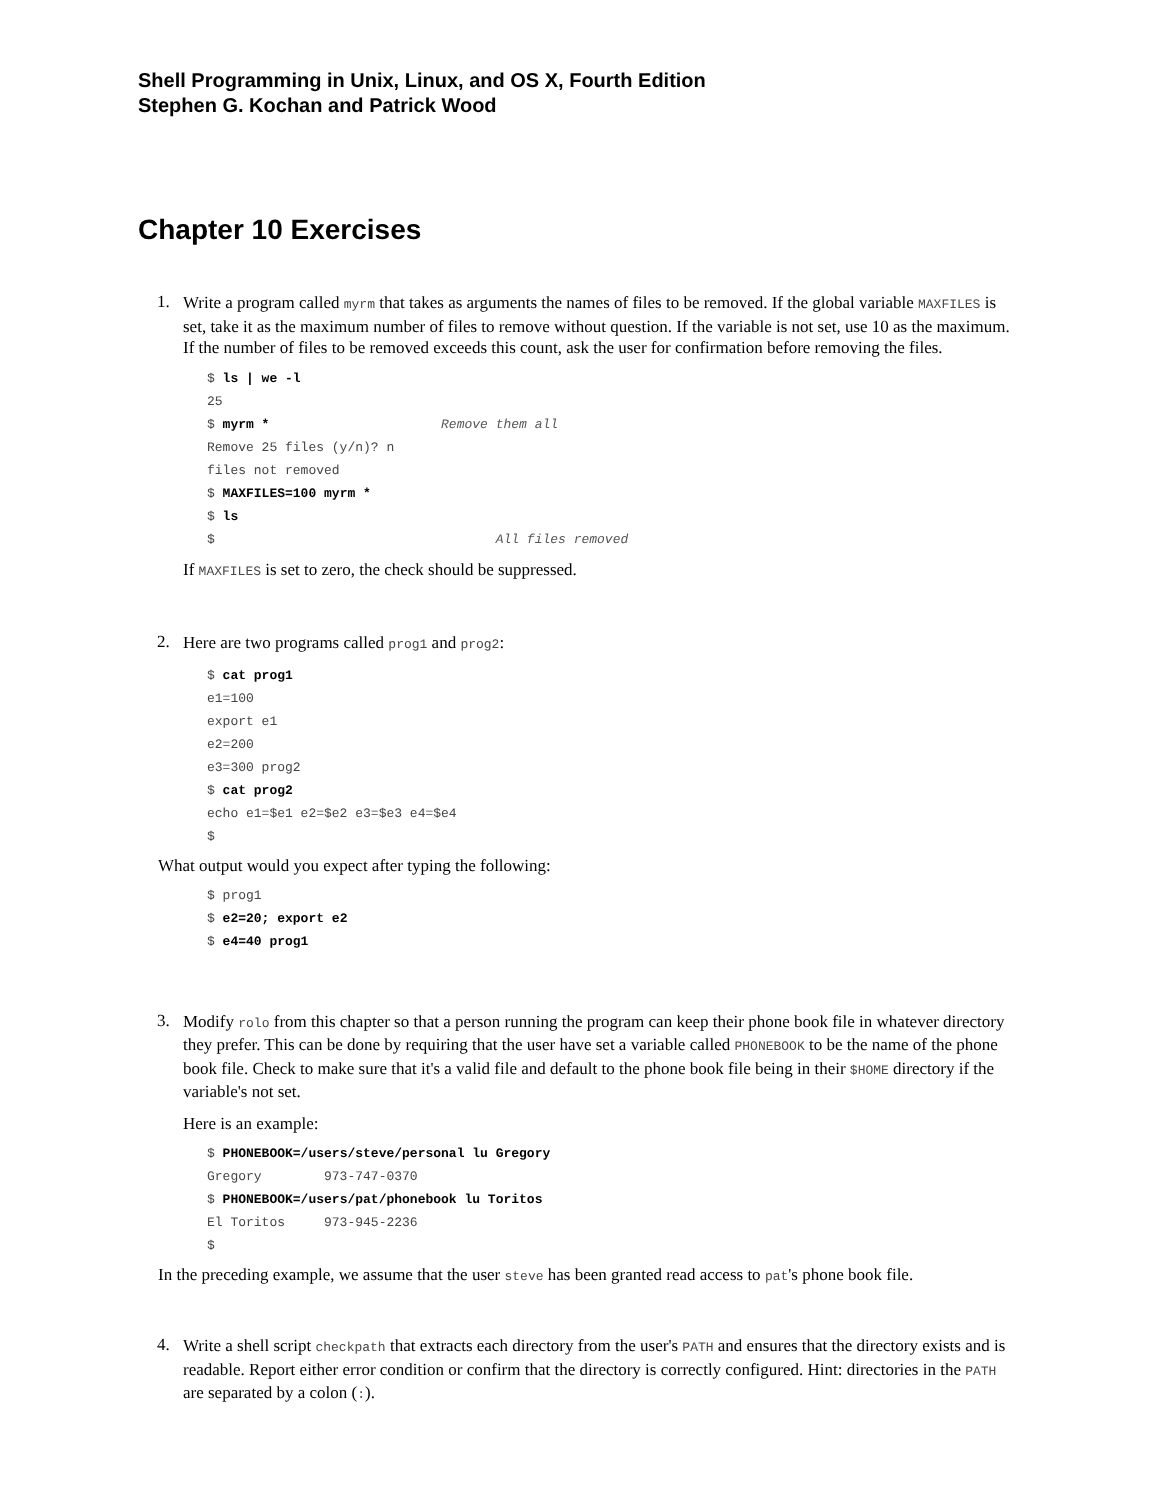Shell Programming in Unix, Linux, and OS X, Fourth Edition
Stephen G. Kochan and Patrick Wood
Chapter 10 Exercises
1.
Write a program called myrm that takes as arguments the names of files to be removed. If the global variable MAXFILES is set, take it as the maximum number of files to remove without question. If the variable is not set, use 10 as the maximum. If the number of files to be removed exceeds this count, ask the user for confirmation before removing the files.
$ ls | we -l
25
$ myrm *                      Remove them all
Remove 25 files (y/n)? n
files not removed
$ MAXFILES=100 myrm *
$ ls
$                                    All files removed
If MAXFILES is set to zero, the check should be suppressed.
2.
Here are two programs called prog1 and prog2:
$ cat prog1
e1=100
export e1
e2=200
e3=300 prog2
$ cat prog2
echo e1=$e1 e2=$e2 e3=$e3 e4=$e4
$
What output would you expect after typing the following:
$ prog1
$ e2=20; export e2
$ e4=40 prog1
3.
Modify rolo from this chapter so that a person running the program can keep their phone book file in whatever directory they prefer. This can be done by requiring that the user have set a variable called PHONEBOOK to be the name of the phone book file. Check to make sure that it's a valid file and default to the phone book file being in their $HOME directory if the variable's not set.
Here is an example:
$ PHONEBOOK=/users/steve/personal lu Gregory
Gregory        973-747-0370
$ PHONEBOOK=/users/pat/phonebook lu Toritos
El Toritos     973-945-2236
$
In the preceding example, we assume that the user steve has been granted read access to pat's phone book file.
4.
Write a shell script checkpath that extracts each directory from the user's PATH and ensures that the directory exists and is readable. Report either error condition or confirm that the directory is correctly configured. Hint: directories in the PATH are separated by a colon (:).